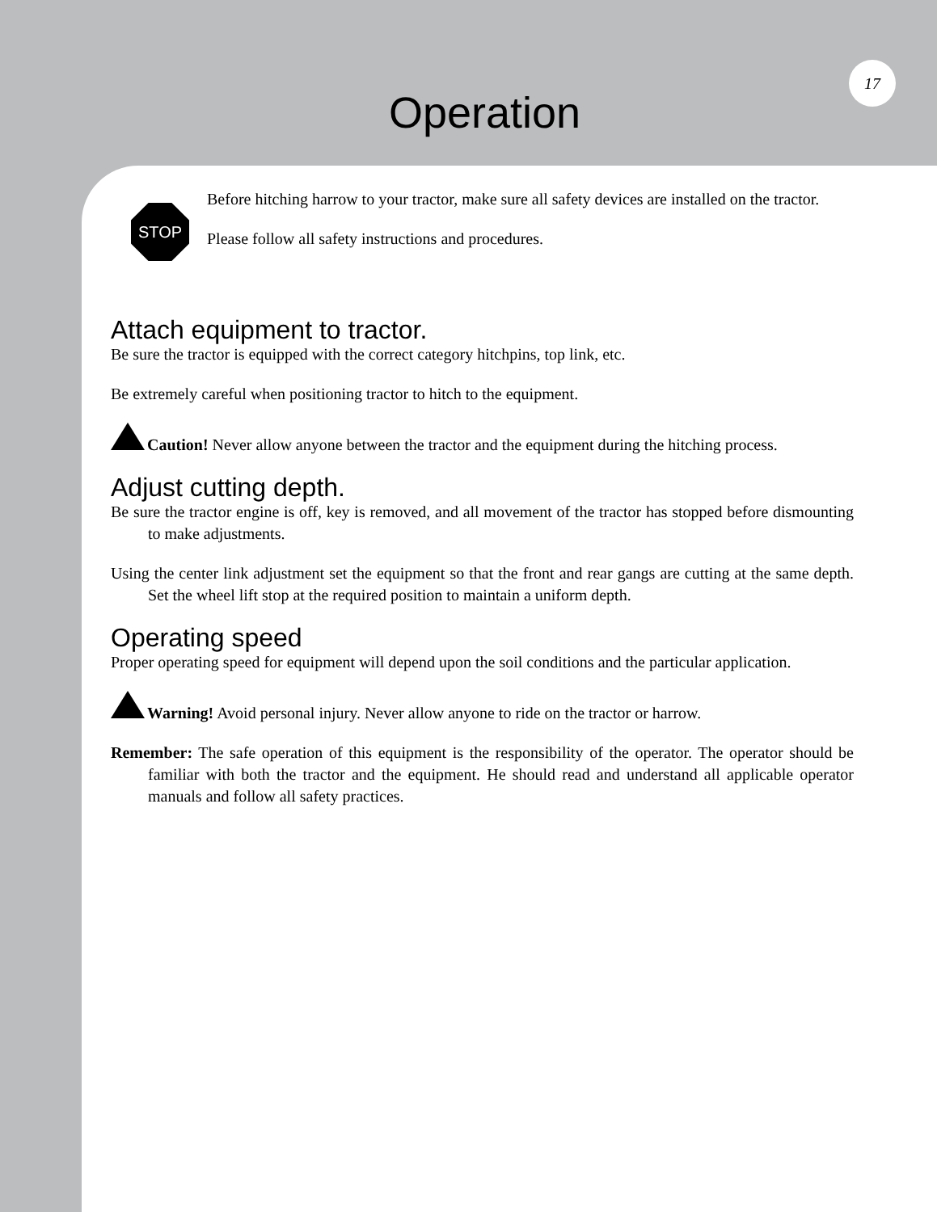17
Operation
STOP
Before hitching harrow to your tractor, make sure all safety devices are installed on the tractor.
Please follow all safety instructions and procedures.
Attach equipment to tractor.
Be sure the tractor is equipped with the correct category hitchpins, top link, etc.
Be extremely careful when positioning tractor to hitch to the equipment.
Caution! Never allow anyone between the tractor and the equipment during the hitching process.
Adjust cutting depth.
Be sure the tractor engine is off, key is removed, and all movement of the tractor has stopped before dismounting to make adjustments.
Using the center link adjustment set the equipment so that the front and rear gangs are cutting at the same depth. Set the wheel lift stop at the required position to maintain a uniform depth.
Operating speed
Proper operating speed for equipment will depend upon the soil conditions and the particular application.
Warning! Avoid personal injury. Never allow anyone to ride on the tractor or harrow.
Remember: The safe operation of this equipment is the responsibility of the operator. The operator should be familiar with both the tractor and the equipment. He should read and understand all applicable operator manuals and follow all safety practices.